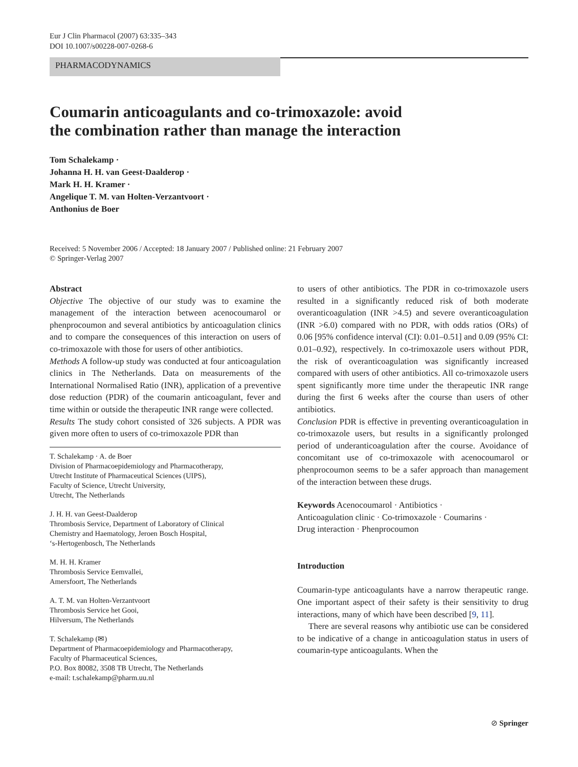Eur J Clin Pharmacol (2007) 63:335–343
DOI 10.1007/s00228-007-0268-6
PHARMACODYNAMICS
Coumarin anticoagulants and co-trimoxazole: avoid
the combination rather than manage the interaction
Tom Schalekamp ·
Johanna H. H. van Geest-Daalderop ·
Mark H. H. Kramer ·
Angelique T. M. van Holten-Verzantvoort ·
Anthonius de Boer
Received: 5 November 2006 / Accepted: 18 January 2007 / Published online: 21 February 2007
© Springer-Verlag 2007
Abstract
Objective The objective of our study was to examine the management of the interaction between acenocoumarol or phenprocoumon and several antibiotics by anticoagulation clinics and to compare the consequences of this interaction on users of co-trimoxazole with those for users of other antibiotics.
Methods A follow-up study was conducted at four anticoagulation clinics in The Netherlands. Data on measurements of the International Normalised Ratio (INR), application of a preventive dose reduction (PDR) of the coumarin anticoagulant, fever and time within or outside the therapeutic INR range were collected.
Results The study cohort consisted of 326 subjects. A PDR was given more often to users of co-trimoxazole PDR than
T. Schalekamp · A. de Boer
Division of Pharmacoepidemiology and Pharmacotherapy,
Utrecht Institute of Pharmaceutical Sciences (UIPS),
Faculty of Science, Utrecht University,
Utrecht, The Netherlands
J. H. H. van Geest-Daalderop
Thrombosis Service, Department of Laboratory of Clinical
Chemistry and Haematology, Jeroen Bosch Hospital,
‘s-Hertogenbosch, The Netherlands
M. H. H. Kramer
Thrombosis Service Eemvallei,
Amersfoort, The Netherlands
A. T. M. van Holten-Verzantvoort
Thrombosis Service het Gooi,
Hilversum, The Netherlands
T. Schalekamp (✉)
Department of Pharmacoepidemiology and Pharmacotherapy,
Faculty of Pharmaceutical Sciences,
P.O. Box 80082, 3508 TB Utrecht, The Netherlands
e-mail: t.schalekamp@pharm.uu.nl
to users of other antibiotics. The PDR in co-trimoxazole users resulted in a significantly reduced risk of both moderate overanticoagulation (INR >4.5) and severe overanticoagulation (INR >6.0) compared with no PDR, with odds ratios (ORs) of 0.06 [95% confidence interval (CI): 0.01–0.51] and 0.09 (95% CI: 0.01–0.92), respectively. In co-trimoxazole users without PDR, the risk of overanticoagulation was significantly increased compared with users of other antibiotics. All co-trimoxazole users spent significantly more time under the therapeutic INR range during the first 6 weeks after the course than users of other antibiotics.
Conclusion PDR is effective in preventing overanticoagulation in co-trimoxazole users, but results in a significantly prolonged period of underanticoagulation after the course. Avoidance of concomitant use of co-trimoxazole with acenocoumarol or phenprocoumon seems to be a safer approach than management of the interaction between these drugs.
Keywords Acenocoumarol · Antibiotics ·
Anticoagulation clinic · Co-trimoxazole · Coumarins ·
Drug interaction · Phenprocoumon
Introduction
Coumarin-type anticoagulants have a narrow therapeutic range. One important aspect of their safety is their sensitivity to drug interactions, many of which have been described [9, 11].
There are several reasons why antibiotic use can be considered to be indicative of a change in anticoagulation status in users of coumarin-type anticoagulants. When the
⊘ Springer